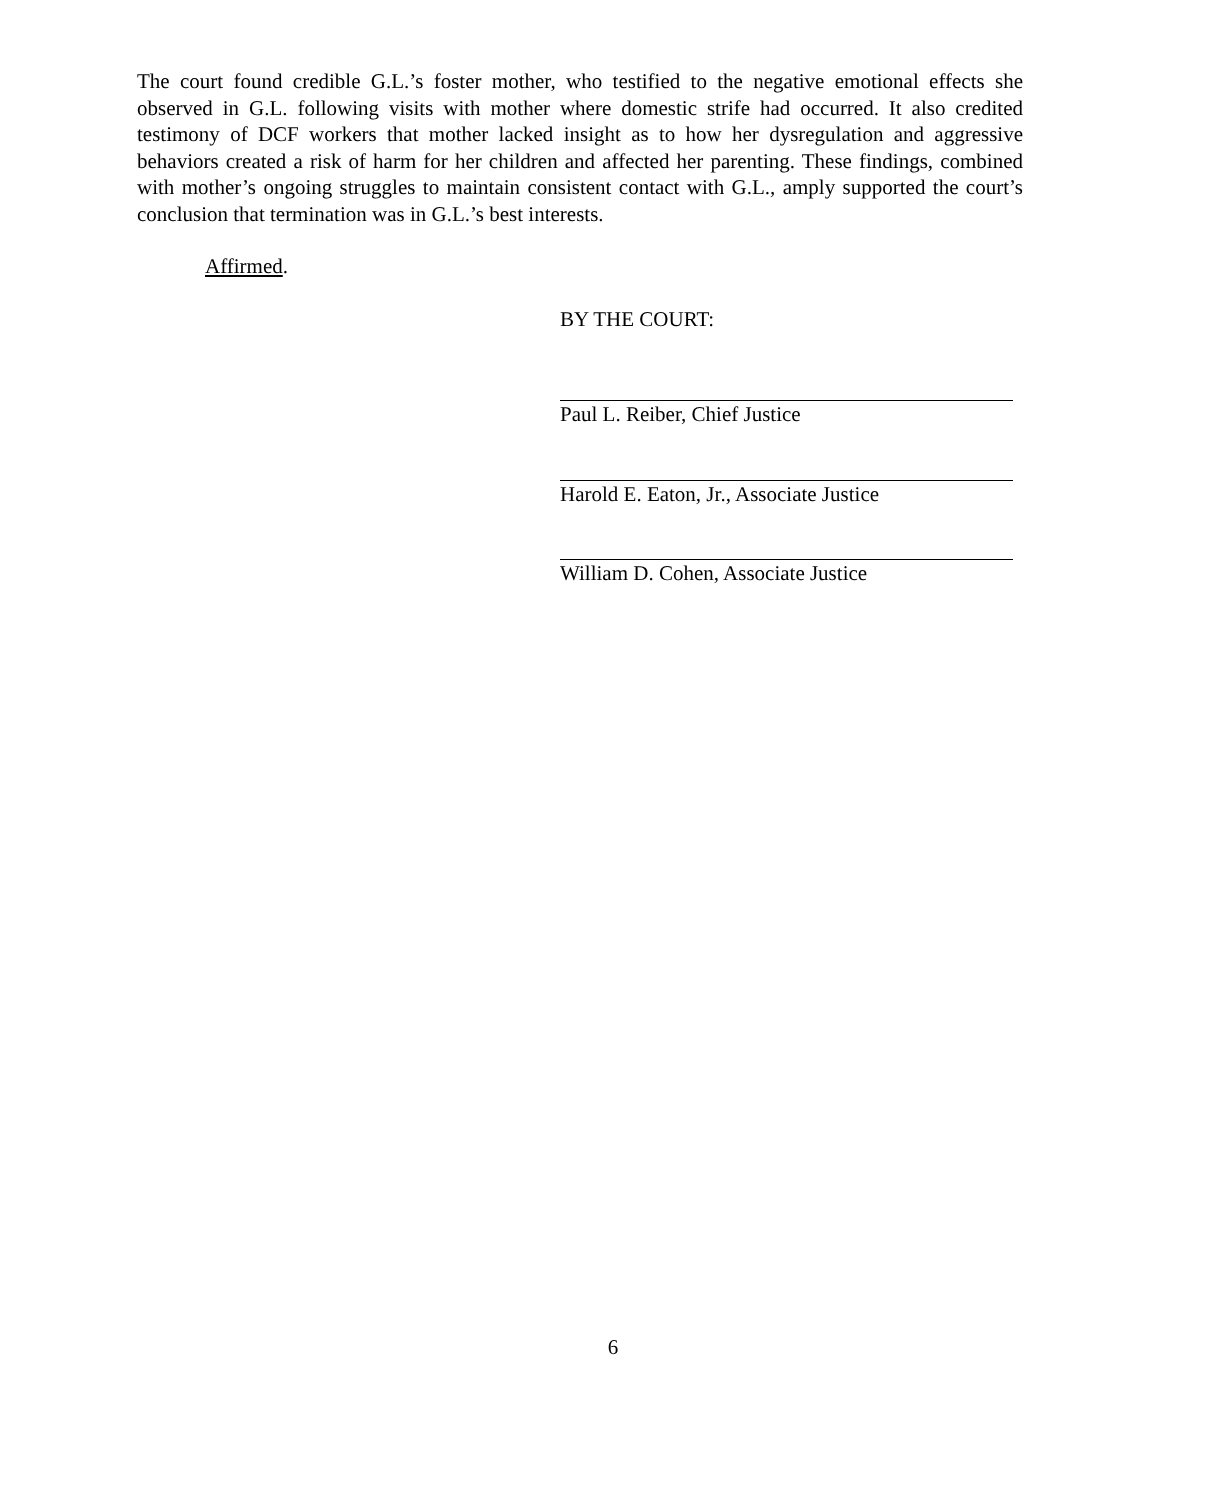The court found credible G.L.’s foster mother, who testified to the negative emotional effects she observed in G.L. following visits with mother where domestic strife had occurred. It also credited testimony of DCF workers that mother lacked insight as to how her dysregulation and aggressive behaviors created a risk of harm for her children and affected her parenting. These findings, combined with mother’s ongoing struggles to maintain consistent contact with G.L., amply supported the court’s conclusion that termination was in G.L.’s best interests.
Affirmed.
BY THE COURT:
Paul L. Reiber, Chief Justice
Harold E. Eaton, Jr., Associate Justice
William D. Cohen, Associate Justice
6